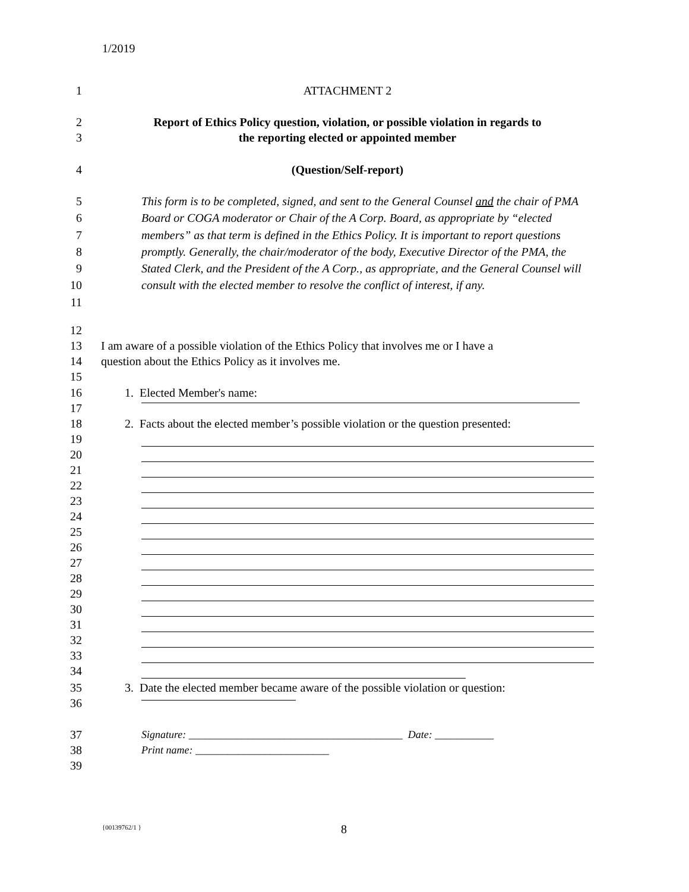1/2019
1 ATTACHMENT 2
2
3
Report of Ethics Policy question, violation, or possible violation in regards to
the reporting elected or appointed member
4 (Question/Self-report)
5
6
7
8
9
10
11
This form is to be completed, signed, and sent to the General Counsel and the chair of PMA Board or COGA moderator or Chair of the A Corp. Board, as appropriate by “elected members” as that term is defined in the Ethics Policy. It is important to report questions promptly. Generally, the chair/moderator of the body, Executive Director of the PMA, the Stated Clerk, and the President of the A Corp., as appropriate, and the General Counsel will consult with the elected member to resolve the conflict of interest, if any.
12
13
14
15
I am aware of a possible violation of the Ethics Policy that involves me or I have a
question about the Ethics Policy as it involves me.
16
17
1. Elected Member's name:
18 2. Facts about the elected member’s possible violation or the question presented:
19
20
21
22
23
24
25
26
27
28
29
30
31
32
33
34
35
36
3. Date the elected member became aware of the possible violation or question:
37
38
39
Signature: ________________________________________ Date: ___________
Print name: _________________________
{00139762/1 } 8